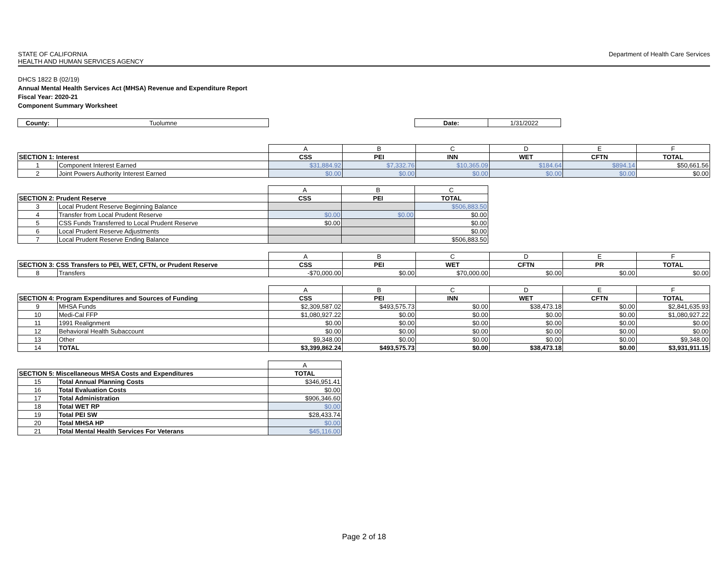STATE OF CALIFORNIA
HEALTH AND HUMAN SERVICES AGENCY
Department of Health Care Services
DHCS 1822 B (02/19)
Annual Mental Health Services Act (MHSA) Revenue and Expenditure Report
Fiscal Year: 2020-21
Component Summary Worksheet
| County: | Tuolumne | | Date: | 1/31/2022 |
| | | A | B | C | D | E | F |
| SECTION 1: Interest | | CSS | PEI | INN | WET | CFTN | TOTAL |
| 1 | Component Interest Earned | $31,884.92 | $7,332.76 | $10,365.09 | $184.64 | $894.14 | $50,661.56 |
| 2 | Joint Powers Authority Interest Earned | $0.00 | $0.00 | $0.00 | $0.00 | $0.00 | $0.00 |
| | | A | B | C |
| SECTION 2: Prudent Reserve | | CSS | PEI | TOTAL |
| 3 | Local Prudent Reserve Beginning Balance | | | $506,883.50 |
| 4 | Transfer from Local Prudent Reserve | $0.00 | $0.00 | $0.00 |
| 5 | CSS Funds Transferred to Local Prudent Reserve | $0.00 | | $0.00 |
| 6 | Local Prudent Reserve Adjustments | | | $0.00 |
| 7 | Local Prudent Reserve Ending Balance | | | $506,883.50 |
| | | A | B | C | D | E | F |
| SECTION 3: CSS Transfers to PEI, WET, CFTN, or Prudent Reserve | | CSS | PEI | WET | CFTN | PR | TOTAL |
| 8 | Transfers | -$70,000.00 | $0.00 | $70,000.00 | $0.00 | $0.00 | $0.00 |
| | | A | B | C | D | E | F |
| SECTION 4: Program Expenditures and Sources of Funding | | CSS | PEI | INN | WET | CFTN | TOTAL |
| 9 | MHSA Funds | $2,309,587.02 | $493,575.73 | $0.00 | $38,473.18 | $0.00 | $2,841,635.93 |
| 10 | Medi-Cal FFP | $1,080,927.22 | $0.00 | $0.00 | $0.00 | $0.00 | $1,080,927.22 |
| 11 | 1991 Realignment | $0.00 | $0.00 | $0.00 | $0.00 | $0.00 | $0.00 |
| 12 | Behavioral Health Subaccount | $0.00 | $0.00 | $0.00 | $0.00 | $0.00 | $0.00 |
| 13 | Other | $9,348.00 | $0.00 | $0.00 | $0.00 | $0.00 | $9,348.00 |
| 14 | TOTAL | $3,399,862.24 | $493,575.73 | $0.00 | $38,473.18 | $0.00 | $3,931,911.15 |
| | | A |
| SECTION 5: Miscellaneous MHSA Costs and Expenditures | | TOTAL |
| 15 | Total Annual Planning Costs | $346,951.41 |
| 16 | Total Evaluation Costs | $0.00 |
| 17 | Total Administration | $906,346.60 |
| 18 | Total WET RP | $0.00 |
| 19 | Total PEI SW | $28,433.74 |
| 20 | Total MHSA HP | $0.00 |
| 21 | Total Mental Health Services For Veterans | $45,116.00 |
Page 2 of 18